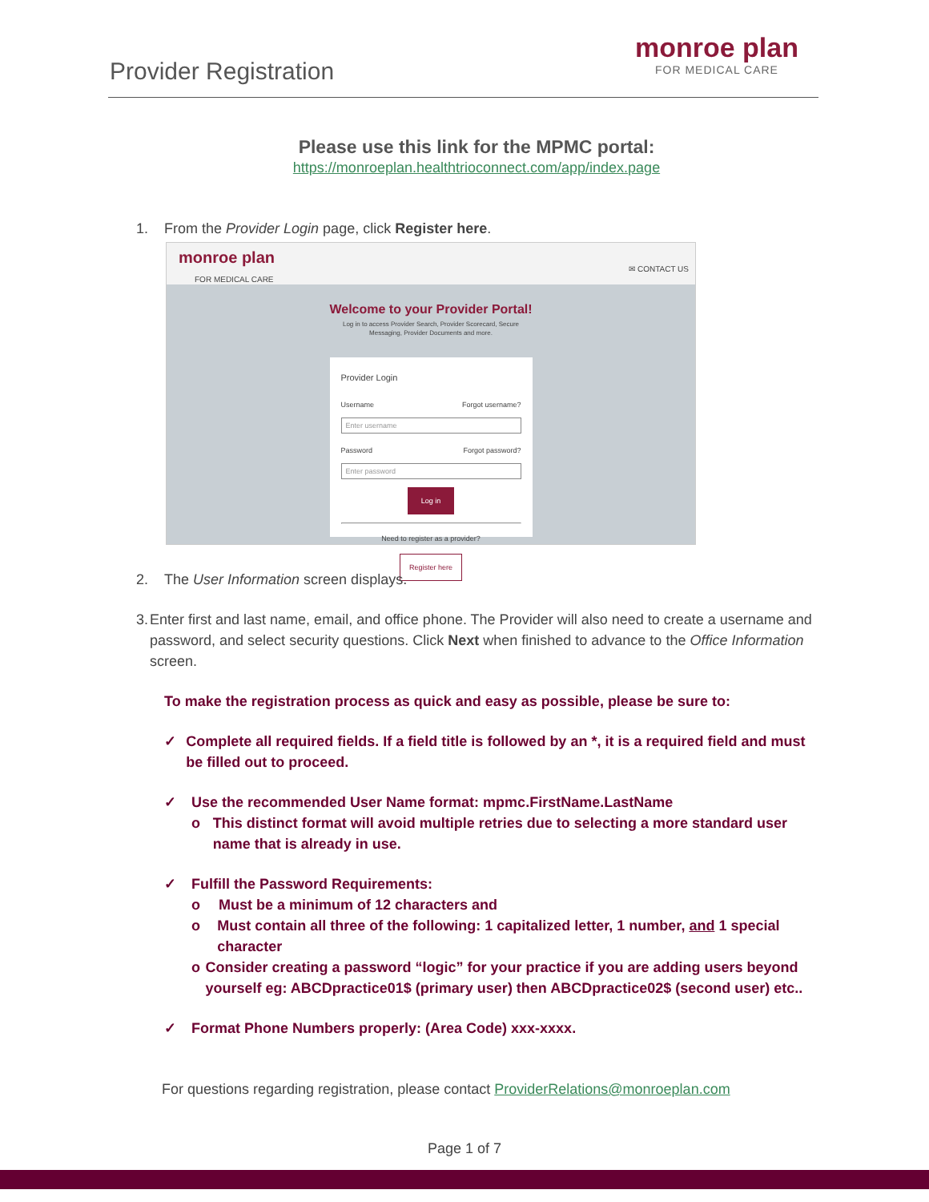Provider Registration
monroe plan
FOR MEDICAL CARE
Please use this link for the MPMC portal:
https://monroeplan.healthtrioconnect.com/app/index.page
1. From the Provider Login page, click Register here.
monroe plan
FOR MEDICAL CARE
✉ CONTACT US
Welcome to your Provider Portal!
Log in to access Provider Search, Provider Scorecard, Secure
Messaging, Provider Documents and more.
Provider Login
Username Forgot username?
Enter username
Password Forgot password?
Enter password
Log in
Need to register as a provider?
Register here
2. The User Information screen displays.
3. Enter first and last name, email, and office phone. The Provider will also need to create a username and password, and select security questions. Click Next when finished to advance to the Office Information screen.
To make the registration process as quick and easy as possible, please be sure to:
✓ Complete all required fields. If a field title is followed by an *, it is a required field and must be filled out to proceed.
✓ Use the recommended User Name format: mpmc.FirstName.LastName
o This distinct format will avoid multiple retries due to selecting a more standard user name that is already in use.
✓ Fulfill the Password Requirements:
o Must be a minimum of 12 characters and
o Must contain all three of the following: 1 capitalized letter, 1 number, and 1 special character
o Consider creating a password “logic” for your practice if you are adding users beyond yourself eg: ABCDpractice01$ (primary user) then ABCDpractice02$ (second user) etc..
✓ Format Phone Numbers properly: (Area Code) xxx-xxxx.
For questions regarding registration, please contact ProviderRelations@monroeplan.com
Page 1 of 7